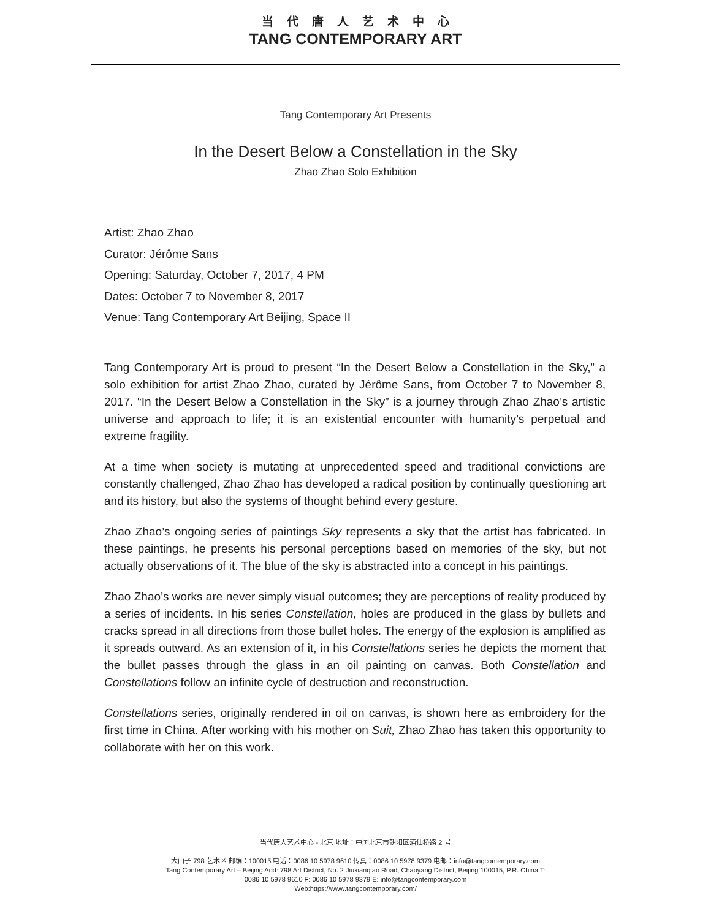当代唐人艺术中心
TANG CONTEMPORARY ART
Tang Contemporary Art Presents
In the Desert Below a Constellation in the Sky
Zhao Zhao Solo Exhibition
Artist: Zhao Zhao
Curator: Jérôme Sans
Opening: Saturday, October 7, 2017, 4 PM
Dates: October 7 to November 8, 2017
Venue: Tang Contemporary Art Beijing, Space II
Tang Contemporary Art is proud to present “In the Desert Below a Constellation in the Sky,” a solo exhibition for artist Zhao Zhao, curated by Jérôme Sans, from October 7 to November 8, 2017. “In the Desert Below a Constellation in the Sky” is a journey through Zhao Zhao’s artistic universe and approach to life; it is an existential encounter with humanity’s perpetual and extreme fragility.
At a time when society is mutating at unprecedented speed and traditional convictions are constantly challenged, Zhao Zhao has developed a radical position by continually questioning art and its history, but also the systems of thought behind every gesture.
Zhao Zhao’s ongoing series of paintings Sky represents a sky that the artist has fabricated. In these paintings, he presents his personal perceptions based on memories of the sky, but not actually observations of it. The blue of the sky is abstracted into a concept in his paintings.
Zhao Zhao’s works are never simply visual outcomes; they are perceptions of reality produced by a series of incidents. In his series Constellation, holes are produced in the glass by bullets and cracks spread in all directions from those bullet holes. The energy of the explosion is amplified as it spreads outward. As an extension of it, in his Constellations series he depicts the moment that the bullet passes through the glass in an oil painting on canvas. Both Constellation and Constellations follow an infinite cycle of destruction and reconstruction.
Constellations series, originally rendered in oil on canvas, is shown here as embroidery for the first time in China. After working with his mother on Suit, Zhao Zhao has taken this opportunity to collaborate with her on this work.
当代唐人艺术中心 - 北京 地址：中国北京市朝阳区酒仙桥路 2 号
大山子 798 艺术区 邮编：100015 电话：0086 10 5978 9610 传真：0086 10 5978 9379 电邮：info@tangcontemporary.com
Tang Contemporary Art – Beijing Add: 798 Art District, No. 2 Jiuxianqiao Road, Chaoyang District, Beijing 100015, P.R. China T:
0086 10 5978 9610 F: 0086 10 5978 9379 E: info@tangcontemporary.com
Web:https://www.tangcontemporary.com/